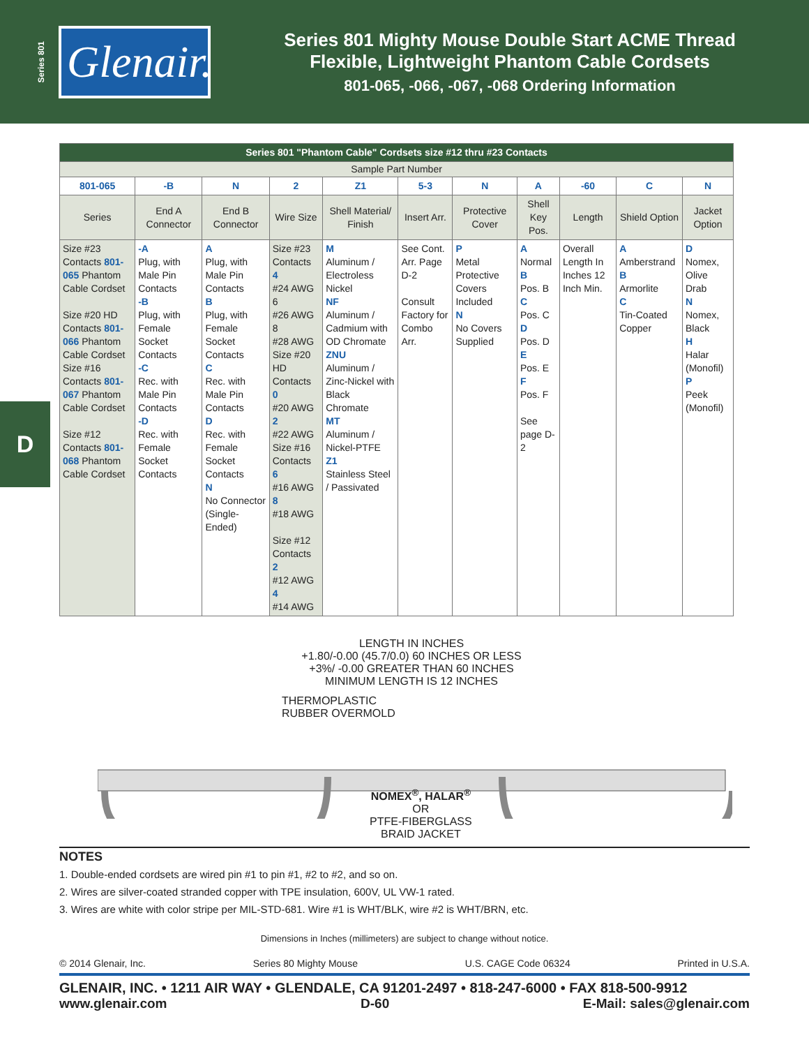Series 801
Glenair.
Series 801 Mighty Mouse Double Start ACME Thread
Flexible, Lightweight Phantom Cable Cordsets
801-065, -066, -067, -068 Ordering Information
D
| Series 801 "Phantom Cable" Cordsets size #12 thru #23 Contacts | | | | | | | | | | |
| --- | --- | --- | --- | --- | --- | --- | --- | --- | --- | --- |
| Sample Part Number | | | | | | | | | | |
| 801-065 | -B | N | 2 | Z1 | 5-3 | N | A | -60 | C | N |
| Series | End A Connector | End B Connector | Wire Size | Shell Material/ Finish | Insert Arr. | Protective Cover | Shell Key Pos. | Length | Shield Option | Jacket Option |
| Size #23 Contacts 801-065 Phantom Cable Cordset Size #20 HD Contacts 801-066 Phantom Cable Cordset Size #16 Contacts 801-067 Phantom Cable Cordset Size #12 Contacts 801-068 Phantom Cable Cordset | -A Plug, with Male Pin Contacts -B Plug, with Female Socket Contacts -C Rec. with Male Pin Contacts -D Rec. with Female Socket Contacts | A Plug, with Male Pin Contacts B Plug, with Female Socket Contacts C Rec. with Male Pin Contacts D Rec. with Female Socket Contacts N No Connector (Single-Ended) | Size #23 Contacts 4 #24 AWG 6 #26 AWG 8 #28 AWG Size #20 HD Contacts 0 #20 AWG 2 #22 AWG Size #16 Contacts 6 #16 AWG 8 #18 AWG Size #12 Contacts 2 #12 AWG 4 #14 AWG | M Aluminum / Electroless Nickel NF Aluminum / Cadmium with OD Chromate ZNU Aluminum / Zinc-Nickel with Black Chromate MT Aluminum / Nickel-PTFE Z1 Stainless Steel / Passivated | See Cont. Arr. Page D-2 Consult Factory for Combo Arr. | P Metal Protective Covers Included N No Covers Supplied | A Normal B Pos. B C Pos. C D Pos. D E Pos. E F Pos. F See page D-2 | Overall Length In Inches 12 Inch Min. | A Amberstrand B Armorlite C Tin-Coated Copper | D Nomex, Olive Drab N Nomex, Black H Halar (Monofil) P Peek (Monofil) |
LENGTH IN INCHES
+1.80/-0.00 (45.7/0.0) 60 INCHES OR LESS
+3%/ -0.00 GREATER THAN 60 INCHES
MINIMUM LENGTH IS 12 INCHES
THERMOPLASTIC
RUBBER OVERMOLD
NOMEX<sup>®</sup>, HALAR<sup>®</sup>
OR
PTFE-FIBERGLASS
BRAID JACKET
NOTES
1. Double-ended cordsets are wired pin #1 to pin #1, #2 to #2, and so on.
2. Wires are silver-coated stranded copper with TPE insulation, 600V, UL VW-1 rated.
3. Wires are white with color stripe per MIL-STD-681. Wire #1 is WHT/BLK, wire #2 is WHT/BRN, etc.
Dimensions in Inches (millimeters) are subject to change without notice.
© 2014 Glenair, Inc. Series 80 Mighty Mouse U.S. CAGE Code 06324 Printed in U.S.A.
GLENAIR, INC. • 1211 AIR WAY • GLENDALE, CA 91201-2497 • 818-247-6000 • FAX 818-500-9912
www.glenair.com D-60 E-Mail: sales@glenair.com